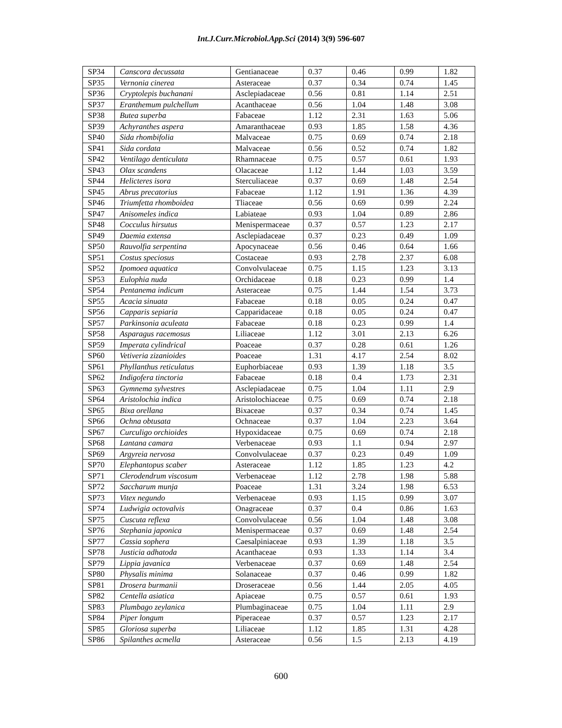Int.J.Curr.Microbiol.App.Sci (2014) 3(9) 596-607
| SP34 | Canscora decussata | Gentianaceae | 0.37 | 0.46 | 0.99 | 1.82 |
| SP35 | Vernonia cinerea | Asteraceae | 0.37 | 0.34 | 0.74 | 1.45 |
| SP36 | Cryptolepis buchanani | Asclepiadaceae | 0.56 | 0.81 | 1.14 | 2.51 |
| SP37 | Eranthemum pulchellum | Acanthaceae | 0.56 | 1.04 | 1.48 | 3.08 |
| SP38 | Butea superba | Fabaceae | 1.12 | 2.31 | 1.63 | 5.06 |
| SP39 | Achyranthes aspera | Amaranthaceae | 0.93 | 1.85 | 1.58 | 4.36 |
| SP40 | Sida rhombifolia | Malvaceae | 0.75 | 0.69 | 0.74 | 2.18 |
| SP41 | Sida cordata | Malvaceae | 0.56 | 0.52 | 0.74 | 1.82 |
| SP42 | Ventilago denticulata | Rhamnaceae | 0.75 | 0.57 | 0.61 | 1.93 |
| SP43 | Olax scandens | Olacaceae | 1.12 | 1.44 | 1.03 | 3.59 |
| SP44 | Helicteres isora | Sterculiaceae | 0.37 | 0.69 | 1.48 | 2.54 |
| SP45 | Abrus precatorius | Fabaceae | 1.12 | 1.91 | 1.36 | 4.39 |
| SP46 | Triumfetta rhomboidea | Tliaceae | 0.56 | 0.69 | 0.99 | 2.24 |
| SP47 | Anisomeles indica | Labiateae | 0.93 | 1.04 | 0.89 | 2.86 |
| SP48 | Cocculus hirsutus | Menispermaceae | 0.37 | 0.57 | 1.23 | 2.17 |
| SP49 | Daemia extensa | Asclepiadaceae | 0.37 | 0.23 | 0.49 | 1.09 |
| SP50 | Rauvolfia serpentina | Apocynaceae | 0.56 | 0.46 | 0.64 | 1.66 |
| SP51 | Costus speciosus | Costaceae | 0.93 | 2.78 | 2.37 | 6.08 |
| SP52 | Ipomoea aquatica | Convolvulaceae | 0.75 | 1.15 | 1.23 | 3.13 |
| SP53 | Eulophia nuda | Orchidaceae | 0.18 | 0.23 | 0.99 | 1.4 |
| SP54 | Pentanema indicum | Asteraceae | 0.75 | 1.44 | 1.54 | 3.73 |
| SP55 | Acacia sinuata | Fabaceae | 0.18 | 0.05 | 0.24 | 0.47 |
| SP56 | Capparis sepiaria | Capparidaceae | 0.18 | 0.05 | 0.24 | 0.47 |
| SP57 | Parkinsonia aculeata | Fabaceae | 0.18 | 0.23 | 0.99 | 1.4 |
| SP58 | Asparagus racemosus | Liliaceae | 1.12 | 3.01 | 2.13 | 6.26 |
| SP59 | Imperata cylindrical | Poaceae | 0.37 | 0.28 | 0.61 | 1.26 |
| SP60 | Vetiveria zizanioides | Poaceae | 1.31 | 4.17 | 2.54 | 8.02 |
| SP61 | Phyllanthus reticulatus | Euphorbiaceae | 0.93 | 1.39 | 1.18 | 3.5 |
| SP62 | Indigofera tinctoria | Fabaceae | 0.18 | 0.4 | 1.73 | 2.31 |
| SP63 | Gymnema sylvestres | Asclepiadaceae | 0.75 | 1.04 | 1.11 | 2.9 |
| SP64 | Aristolochia indica | Aristolochiaceae | 0.75 | 0.69 | 0.74 | 2.18 |
| SP65 | Bixa orellana | Bixaceae | 0.37 | 0.34 | 0.74 | 1.45 |
| SP66 | Ochna obtusata | Ochnaceae | 0.37 | 1.04 | 2.23 | 3.64 |
| SP67 | Curculigo orchioides | Hypoxidaceae | 0.75 | 0.69 | 0.74 | 2.18 |
| SP68 | Lantana camara | Verbenaceae | 0.93 | 1.1 | 0.94 | 2.97 |
| SP69 | Argyreia nervosa | Convolvulaceae | 0.37 | 0.23 | 0.49 | 1.09 |
| SP70 | Elephantopus scaber | Asteraceae | 1.12 | 1.85 | 1.23 | 4.2 |
| SP71 | Clerodendrum viscosum | Verbenaceae | 1.12 | 2.78 | 1.98 | 5.88 |
| SP72 | Saccharum munja | Poaceae | 1.31 | 3.24 | 1.98 | 6.53 |
| SP73 | Vitex negundo | Verbenaceae | 0.93 | 1.15 | 0.99 | 3.07 |
| SP74 | Ludwigia octovalvis | Onagraceae | 0.37 | 0.4 | 0.86 | 1.63 |
| SP75 | Cuscuta reflexa | Convolvulaceae | 0.56 | 1.04 | 1.48 | 3.08 |
| SP76 | Stephania japonica | Menispermaceae | 0.37 | 0.69 | 1.48 | 2.54 |
| SP77 | Cassia sophera | Caesalpiniaceae | 0.93 | 1.39 | 1.18 | 3.5 |
| SP78 | Justicia adhatoda | Acanthaceae | 0.93 | 1.33 | 1.14 | 3.4 |
| SP79 | Lippia javanica | Verbenaceae | 0.37 | 0.69 | 1.48 | 2.54 |
| SP80 | Physalis minima | Solanaceae | 0.37 | 0.46 | 0.99 | 1.82 |
| SP81 | Drosera burmanii | Droseraceae | 0.56 | 1.44 | 2.05 | 4.05 |
| SP82 | Centella asiatica | Apiaceae | 0.75 | 0.57 | 0.61 | 1.93 |
| SP83 | Plumbago zeylanica | Plumbaginaceae | 0.75 | 1.04 | 1.11 | 2.9 |
| SP84 | Piper longum | Piperaceae | 0.37 | 0.57 | 1.23 | 2.17 |
| SP85 | Gloriosa superba | Liliaceae | 1.12 | 1.85 | 1.31 | 4.28 |
| SP86 | Spilanthes acmella | Asteraceae | 0.56 | 1.5 | 2.13 | 4.19 |
600